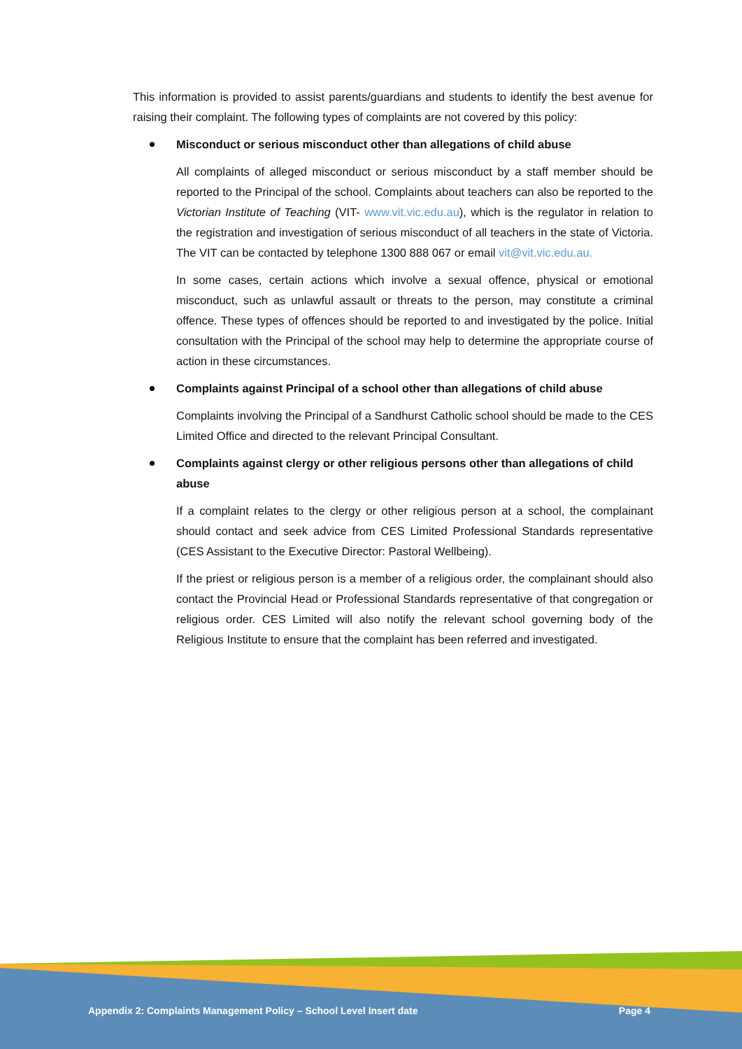This information is provided to assist parents/guardians and students to identify the best avenue for raising their complaint. The following types of complaints are not covered by this policy:
Misconduct or serious misconduct other than allegations of child abuse
All complaints of alleged misconduct or serious misconduct by a staff member should be reported to the Principal of the school. Complaints about teachers can also be reported to the Victorian Institute of Teaching (VIT- www.vit.vic.edu.au), which is the regulator in relation to the registration and investigation of serious misconduct of all teachers in the state of Victoria. The VIT can be contacted by telephone 1300 888 067 or email vit@vit.vic.edu.au.
In some cases, certain actions which involve a sexual offence, physical or emotional misconduct, such as unlawful assault or threats to the person, may constitute a criminal offence. These types of offences should be reported to and investigated by the police. Initial consultation with the Principal of the school may help to determine the appropriate course of action in these circumstances.
Complaints against Principal of a school other than allegations of child abuse
Complaints involving the Principal of a Sandhurst Catholic school should be made to the CES Limited Office and directed to the relevant Principal Consultant.
Complaints against clergy or other religious persons other than allegations of child abuse
If a complaint relates to the clergy or other religious person at a school, the complainant should contact and seek advice from CES Limited Professional Standards representative (CES Assistant to the Executive Director: Pastoral Wellbeing).
If the priest or religious person is a member of a religious order, the complainant should also contact the Provincial Head or Professional Standards representative of that congregation or religious order. CES Limited will also notify the relevant school governing body of the Religious Institute to ensure that the complaint has been referred and investigated.
Appendix 2: Complaints Management Policy – School Level Insert date Page 4